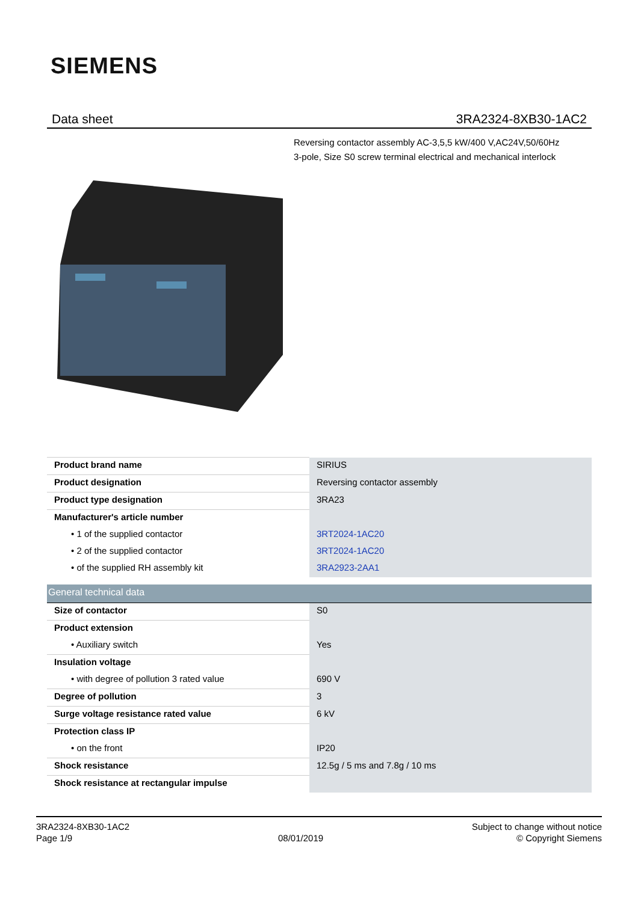SIEMENS
Data sheet 3RA2324-8XB30-1AC2
Reversing contactor assembly AC-3,5,5 kW/400 V,AC24V,50/60Hz
3-pole, Size S0 screw terminal electrical and mechanical interlock
| Product brand name | SIRIUS |
| Product designation | Reversing contactor assembly |
| Product type designation | 3RA23 |
| Manufacturer's article number | |
| • 1 of the supplied contactor | 3RT2024-1AC20 |
| • 2 of the supplied contactor | 3RT2024-1AC20 |
| • of the supplied RH assembly kit | 3RA2923-2AA1 |
| General technical data | |
| Size of contactor | S0 |
| Product extension | |
| • Auxiliary switch | Yes |
| Insulation voltage | |
| • with degree of pollution 3 rated value | 690 V |
| Degree of pollution | 3 |
| Surge voltage resistance rated value | 6 kV |
| Protection class IP | |
| • on the front | IP20 |
| Shock resistance | 12.5g / 5 ms and 7.8g / 10 ms |
| Shock resistance at rectangular impulse | |
3RA2324-8XB30-1AC2
Page 1/9
08/01/2019 Subject to change without notice
© Copyright Siemens